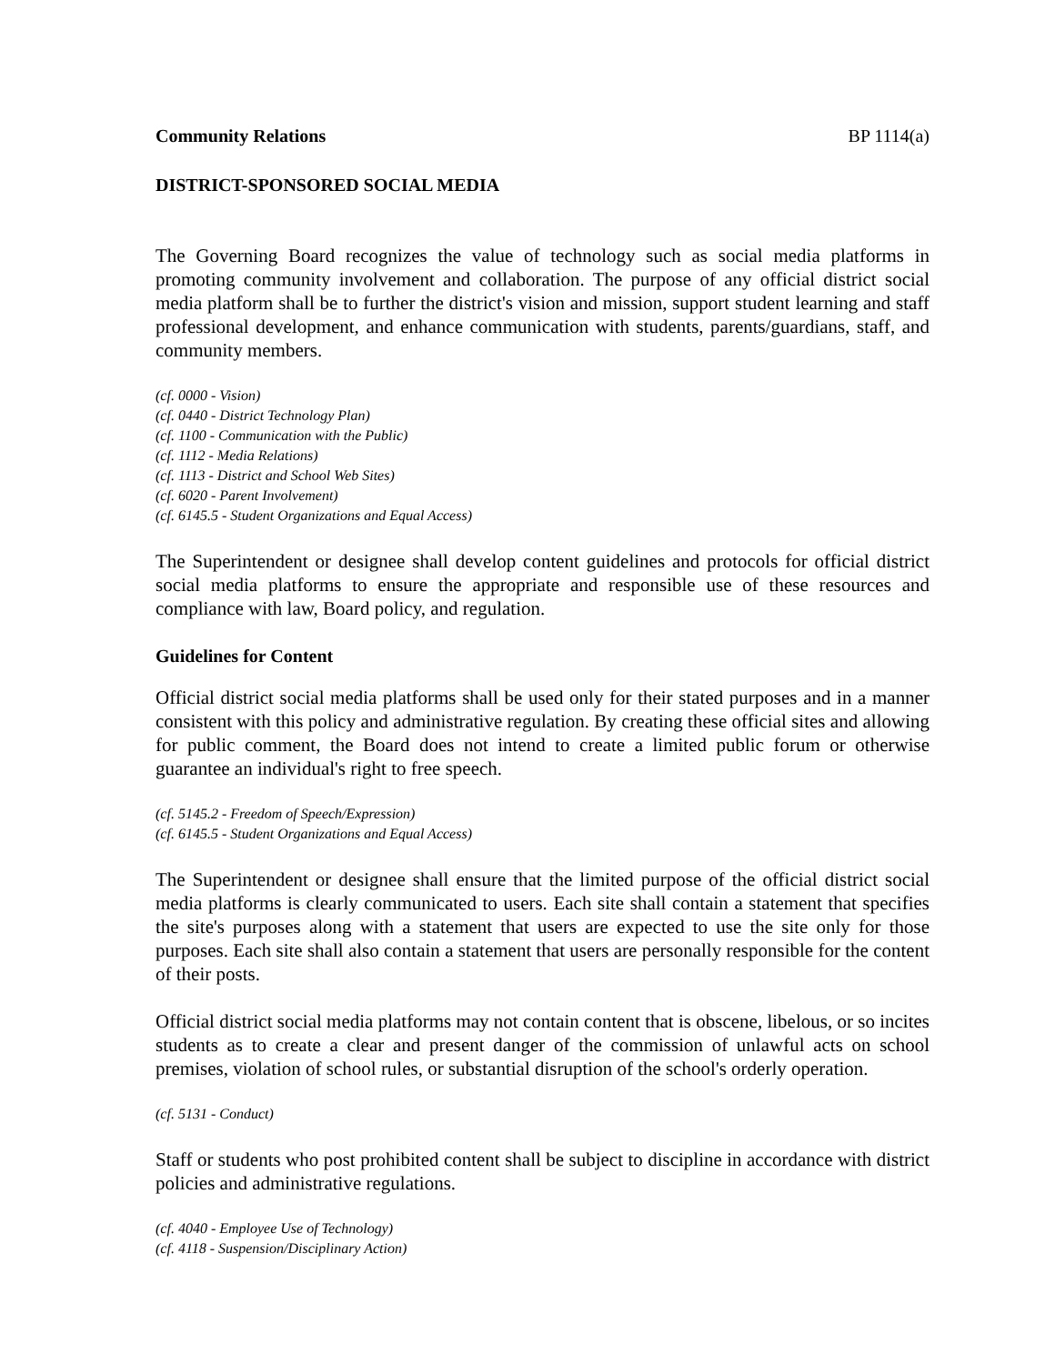Community Relations BP 1114(a)
DISTRICT-SPONSORED SOCIAL MEDIA
The Governing Board recognizes the value of technology such as social media platforms in promoting community involvement and collaboration. The purpose of any official district social media platform shall be to further the district's vision and mission, support student learning and staff professional development, and enhance communication with students, parents/guardians, staff, and community members.
(cf. 0000 - Vision)
(cf. 0440 - District Technology Plan)
(cf. 1100 - Communication with the Public)
(cf. 1112 - Media Relations)
(cf. 1113 - District and School Web Sites)
(cf. 6020 - Parent Involvement)
(cf. 6145.5 - Student Organizations and Equal Access)
The Superintendent or designee shall develop content guidelines and protocols for official district social media platforms to ensure the appropriate and responsible use of these resources and compliance with law, Board policy, and regulation.
Guidelines for Content
Official district social media platforms shall be used only for their stated purposes and in a manner consistent with this policy and administrative regulation. By creating these official sites and allowing for public comment, the Board does not intend to create a limited public forum or otherwise guarantee an individual's right to free speech.
(cf. 5145.2 - Freedom of Speech/Expression)
(cf. 6145.5 - Student Organizations and Equal Access)
The Superintendent or designee shall ensure that the limited purpose of the official district social media platforms is clearly communicated to users. Each site shall contain a statement that specifies the site's purposes along with a statement that users are expected to use the site only for those purposes. Each site shall also contain a statement that users are personally responsible for the content of their posts.
Official district social media platforms may not contain content that is obscene, libelous, or so incites students as to create a clear and present danger of the commission of unlawful acts on school premises, violation of school rules, or substantial disruption of the school's orderly operation.
(cf. 5131 - Conduct)
Staff or students who post prohibited content shall be subject to discipline in accordance with district policies and administrative regulations.
(cf. 4040 - Employee Use of Technology)
(cf. 4118 - Suspension/Disciplinary Action)